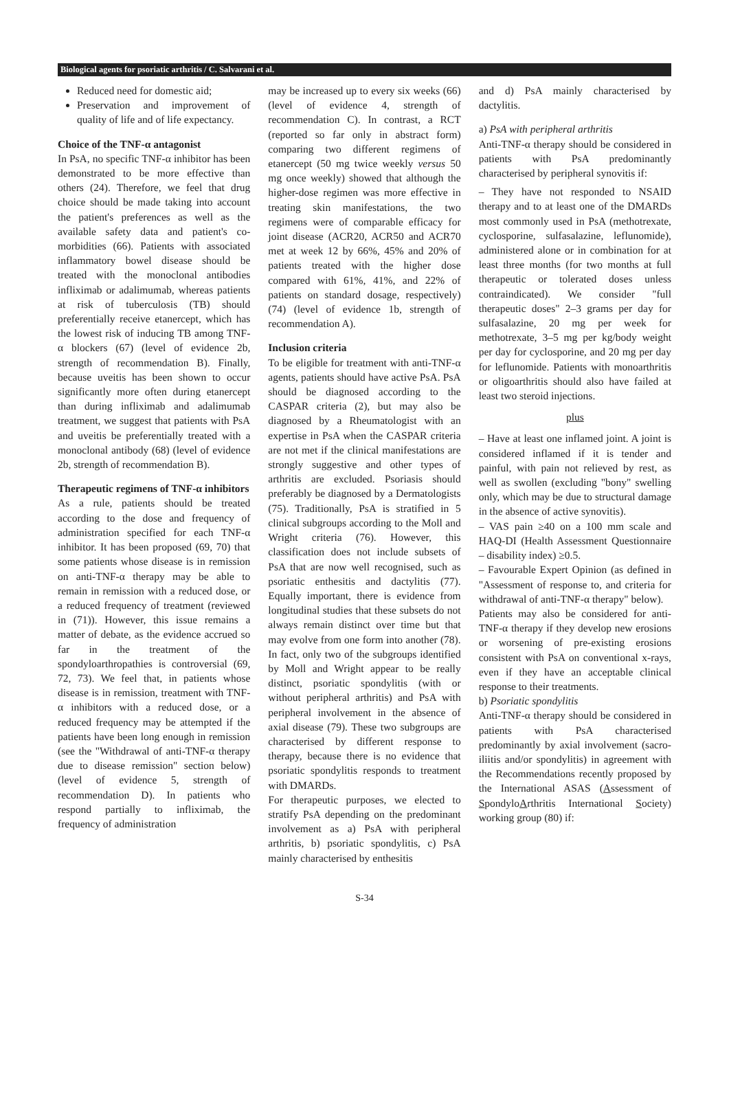Biological agents for psoriatic arthritis / C. Salvarani et al.
Reduced need for domestic aid;
Preservation and improvement of quality of life and of life expectancy.
Choice of the TNF-α antagonist
In PsA, no specific TNF-α inhibitor has been demonstrated to be more effective than others (24). Therefore, we feel that drug choice should be made taking into account the patient's preferences as well as the available safety data and patient's co-morbidities (66). Patients with associated inflammatory bowel disease should be treated with the monoclonal antibodies infliximab or adalimumab, whereas patients at risk of tuberculosis (TB) should preferentially receive etanercept, which has the lowest risk of inducing TB among TNF-α blockers (67) (level of evidence 2b, strength of recommendation B). Finally, because uveitis has been shown to occur significantly more often during etanercept than during infliximab and adalimumab treatment, we suggest that patients with PsA and uveitis be preferentially treated with a monoclonal antibody (68) (level of evidence 2b, strength of recommendation B).
Therapeutic regimens of TNF-α inhibitors
As a rule, patients should be treated according to the dose and frequency of administration specified for each TNF-α inhibitor. It has been proposed (69, 70) that some patients whose disease is in remission on anti-TNF-α therapy may be able to remain in remission with a reduced dose, or a reduced frequency of treatment (reviewed in (71)). However, this issue remains a matter of debate, as the evidence accrued so far in the treatment of the spondyloarthropathies is controversial (69, 72, 73). We feel that, in patients whose disease is in remission, treatment with TNF-α inhibitors with a reduced dose, or a reduced frequency may be attempted if the patients have been long enough in remission (see the "Withdrawal of anti-TNF-α therapy due to disease remission" section below) (level of evidence 5, strength of recommendation D). In patients who respond partially to infliximab, the frequency of administration
may be increased up to every six weeks (66) (level of evidence 4, strength of recommendation C). In contrast, a RCT (reported so far only in abstract form) comparing two different regimens of etanercept (50 mg twice weekly versus 50 mg once weekly) showed that although the higher-dose regimen was more effective in treating skin manifestations, the two regimens were of comparable efficacy for joint disease (ACR20, ACR50 and ACR70 met at week 12 by 66%, 45% and 20% of patients treated with the higher dose compared with 61%, 41%, and 22% of patients on standard dosage, respectively) (74) (level of evidence 1b, strength of recommendation A).
Inclusion criteria
To be eligible for treatment with anti-TNF-α agents, patients should have active PsA. PsA should be diagnosed according to the CASPAR criteria (2), but may also be diagnosed by a Rheumatologist with an expertise in PsA when the CASPAR criteria are not met if the clinical manifestations are strongly suggestive and other types of arthritis are excluded. Psoriasis should preferably be diagnosed by a Dermatologists (75). Traditionally, PsA is stratified in 5 clinical subgroups according to the Moll and Wright criteria (76). However, this classification does not include subsets of PsA that are now well recognised, such as psoriatic enthesitis and dactylitis (77). Equally important, there is evidence from longitudinal studies that these subsets do not always remain distinct over time but that may evolve from one form into another (78). In fact, only two of the subgroups identified by Moll and Wright appear to be really distinct, psoriatic spondylitis (with or without peripheral arthritis) and PsA with peripheral involvement in the absence of axial disease (79). These two subgroups are characterised by different response to therapy, because there is no evidence that psoriatic spondylitis responds to treatment with DMARDs.
For therapeutic purposes, we elected to stratify PsA depending on the predominant involvement as a) PsA with peripheral arthritis, b) psoriatic spondylitis, c) PsA mainly characterised by enthesitis
and d) PsA mainly characterised by dactylitis.
a) PsA with peripheral arthritis
Anti-TNF-α therapy should be considered in patients with PsA predominantly characterised by peripheral synovitis if:
– They have not responded to NSAID therapy and to at least one of the DMARDs most commonly used in PsA (methotrexate, cyclosporine, sulfasalazine, leflunomide), administered alone or in combination for at least three months (for two months at full therapeutic or tolerated doses unless contraindicated). We consider "full therapeutic doses" 2–3 grams per day for sulfasalazine, 20 mg per week for methotrexate, 3–5 mg per kg/body weight per day for cyclosporine, and 20 mg per day for leflunomide. Patients with monoarthritis or oligoarthritis should also have failed at least two steroid injections.
plus
– Have at least one inflamed joint. A joint is considered inflamed if it is tender and painful, with pain not relieved by rest, as well as swollen (excluding "bony" swelling only, which may be due to structural damage in the absence of active synovitis).
– VAS pain ≥40 on a 100 mm scale and HAQ-DI (Health Assessment Questionnaire – disability index) ≥0.5.
– Favourable Expert Opinion (as defined in "Assessment of response to, and criteria for withdrawal of anti-TNF-α therapy" below).
Patients may also be considered for anti-TNF-α therapy if they develop new erosions or worsening of pre-existing erosions consistent with PsA on conventional x-rays, even if they have an acceptable clinical response to their treatments.
b) Psoriatic spondylitis
Anti-TNF-α therapy should be considered in patients with PsA characterised predominantly by axial involvement (sacro-iliitis and/or spondylitis) in agreement with the Recommendations recently proposed by the International ASAS (Assessment of SpondyloArthritis International Society) working group (80) if:
S-34